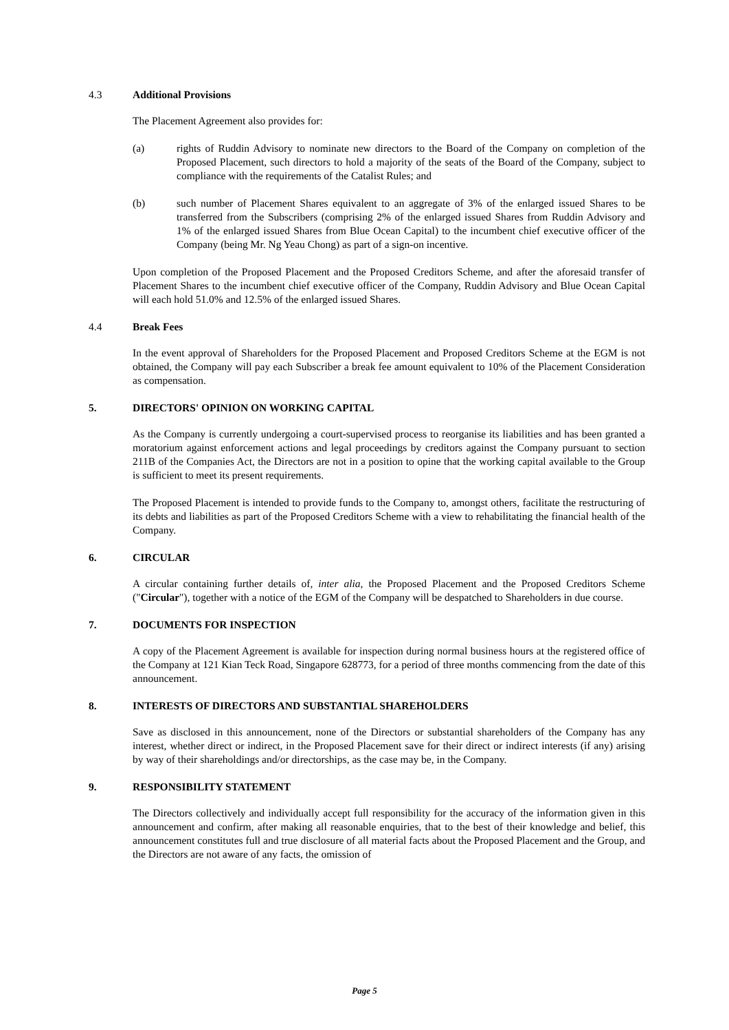4.3 Additional Provisions
The Placement Agreement also provides for:
(a) rights of Ruddin Advisory to nominate new directors to the Board of the Company on completion of the Proposed Placement, such directors to hold a majority of the seats of the Board of the Company, subject to compliance with the requirements of the Catalist Rules; and
(b) such number of Placement Shares equivalent to an aggregate of 3% of the enlarged issued Shares to be transferred from the Subscribers (comprising 2% of the enlarged issued Shares from Ruddin Advisory and 1% of the enlarged issued Shares from Blue Ocean Capital) to the incumbent chief executive officer of the Company (being Mr. Ng Yeau Chong) as part of a sign-on incentive.
Upon completion of the Proposed Placement and the Proposed Creditors Scheme, and after the aforesaid transfer of Placement Shares to the incumbent chief executive officer of the Company, Ruddin Advisory and Blue Ocean Capital will each hold 51.0% and 12.5% of the enlarged issued Shares.
4.4 Break Fees
In the event approval of Shareholders for the Proposed Placement and Proposed Creditors Scheme at the EGM is not obtained, the Company will pay each Subscriber a break fee amount equivalent to 10% of the Placement Consideration as compensation.
5. DIRECTORS' OPINION ON WORKING CAPITAL
As the Company is currently undergoing a court-supervised process to reorganise its liabilities and has been granted a moratorium against enforcement actions and legal proceedings by creditors against the Company pursuant to section 211B of the Companies Act, the Directors are not in a position to opine that the working capital available to the Group is sufficient to meet its present requirements.
The Proposed Placement is intended to provide funds to the Company to, amongst others, facilitate the restructuring of its debts and liabilities as part of the Proposed Creditors Scheme with a view to rehabilitating the financial health of the Company.
6. CIRCULAR
A circular containing further details of, inter alia, the Proposed Placement and the Proposed Creditors Scheme ("Circular"), together with a notice of the EGM of the Company will be despatched to Shareholders in due course.
7. DOCUMENTS FOR INSPECTION
A copy of the Placement Agreement is available for inspection during normal business hours at the registered office of the Company at 121 Kian Teck Road, Singapore 628773, for a period of three months commencing from the date of this announcement.
8. INTERESTS OF DIRECTORS AND SUBSTANTIAL SHAREHOLDERS
Save as disclosed in this announcement, none of the Directors or substantial shareholders of the Company has any interest, whether direct or indirect, in the Proposed Placement save for their direct or indirect interests (if any) arising by way of their shareholdings and/or directorships, as the case may be, in the Company.
9. RESPONSIBILITY STATEMENT
The Directors collectively and individually accept full responsibility for the accuracy of the information given in this announcement and confirm, after making all reasonable enquiries, that to the best of their knowledge and belief, this announcement constitutes full and true disclosure of all material facts about the Proposed Placement and the Group, and the Directors are not aware of any facts, the omission of
Page 5